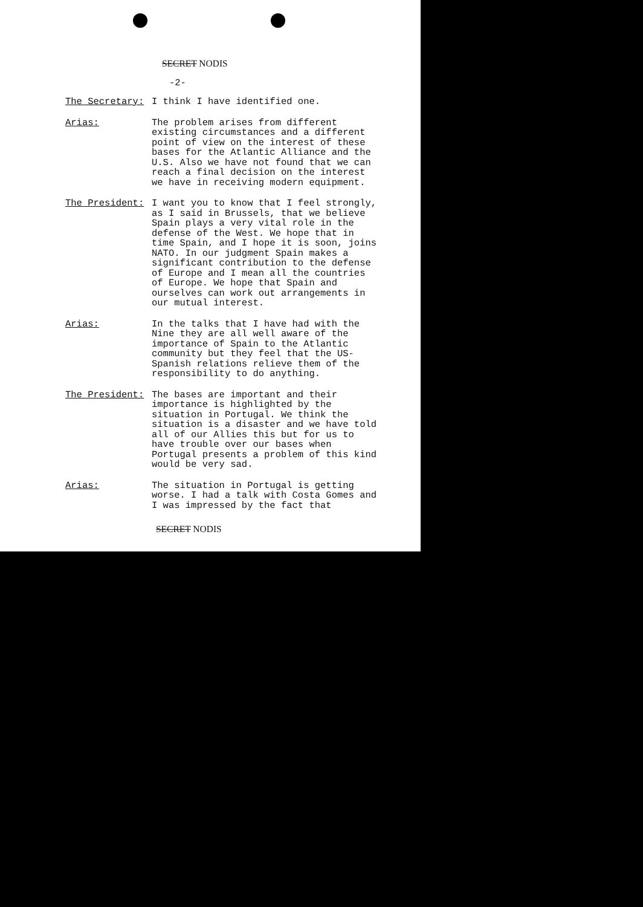SECRET NODIS
-2-
The Secretary: I think I have identified one.
Arias: The problem arises from different existing circumstances and a different point of view on the interest of these bases for the Atlantic Alliance and the U.S. Also we have not found that we can reach a final decision on the interest we have in receiving modern equipment.
The President: I want you to know that I feel strongly, as I said in Brussels, that we believe Spain plays a very vital role in the defense of the West. We hope that in time Spain, and I hope it is soon, joins NATO. In our judgment Spain makes a significant contribution to the defense of Europe and I mean all the countries of Europe. We hope that Spain and ourselves can work out arrangements in our mutual interest.
Arias: In the talks that I have had with the Nine they are all well aware of the importance of Spain to the Atlantic community but they feel that the US-Spanish relations relieve them of the responsibility to do anything.
The President: The bases are important and their importance is highlighted by the situation in Portugal. We think the situation is a disaster and we have told all of our Allies this but for us to have trouble over our bases when Portugal presents a problem of this kind would be very sad.
Arias: The situation in Portugal is getting worse. I had a talk with Costa Gomes and I was impressed by the fact that
SECRET NODIS